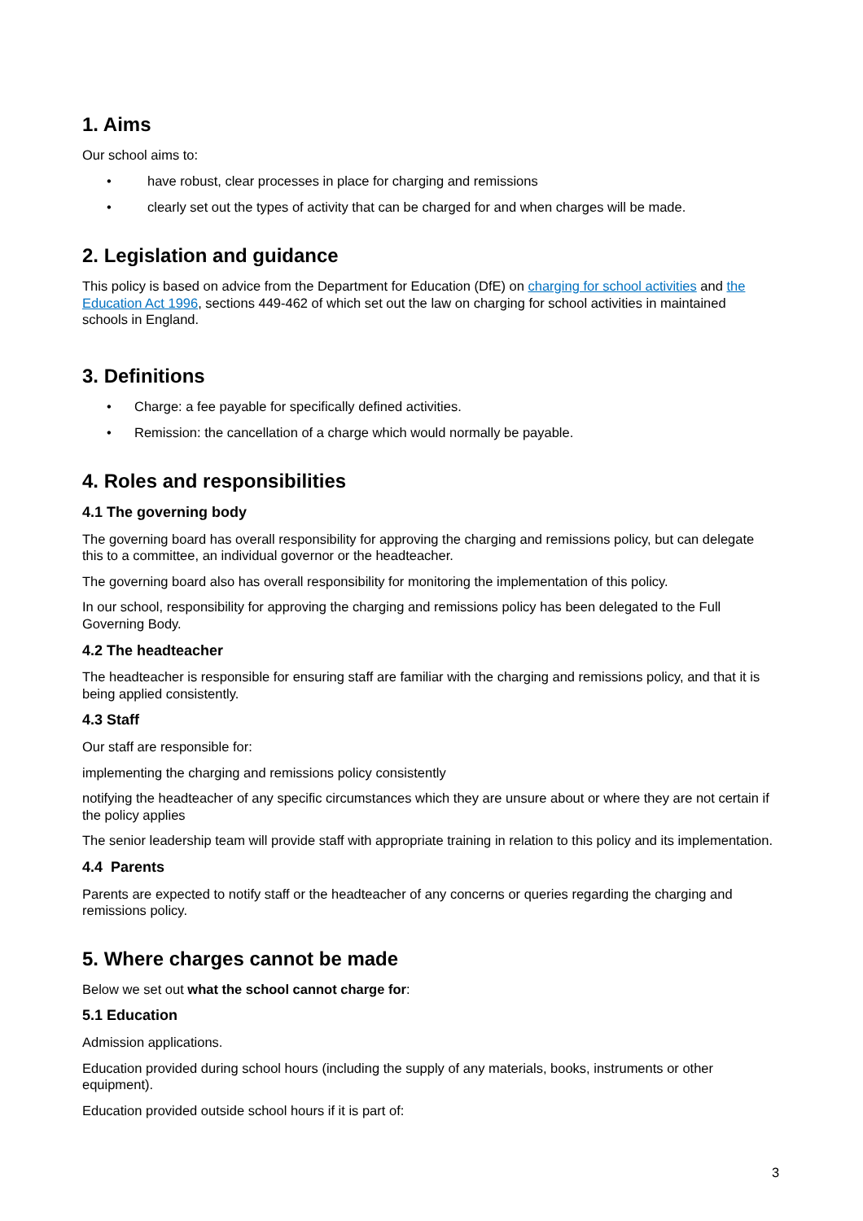1. Aims
Our school aims to:
• have robust, clear processes in place for charging and remissions
• clearly set out the types of activity that can be charged for and when charges will be made.
2. Legislation and guidance
This policy is based on advice from the Department for Education (DfE) on charging for school activities and the Education Act 1996, sections 449-462 of which set out the law on charging for school activities in maintained schools in England.
3. Definitions
• Charge: a fee payable for specifically defined activities.
• Remission: the cancellation of a charge which would normally be payable.
4. Roles and responsibilities
4.1 The governing body
The governing board has overall responsibility for approving the charging and remissions policy, but can delegate this to a committee, an individual governor or the headteacher.
The governing board also has overall responsibility for monitoring the implementation of this policy.
In our school, responsibility for approving the charging and remissions policy has been delegated to the Full Governing Body.
4.2 The headteacher
The headteacher is responsible for ensuring staff are familiar with the charging and remissions policy, and that it is being applied consistently.
4.3 Staff
Our staff are responsible for:
implementing the charging and remissions policy consistently
notifying the headteacher of any specific circumstances which they are unsure about or where they are not certain if the policy applies
The senior leadership team will provide staff with appropriate training in relation to this policy and its implementation.
4.4 Parents
Parents are expected to notify staff or the headteacher of any concerns or queries regarding the charging and remissions policy.
5. Where charges cannot be made
Below we set out what the school cannot charge for:
5.1 Education
Admission applications.
Education provided during school hours (including the supply of any materials, books, instruments or other equipment).
Education provided outside school hours if it is part of:
3